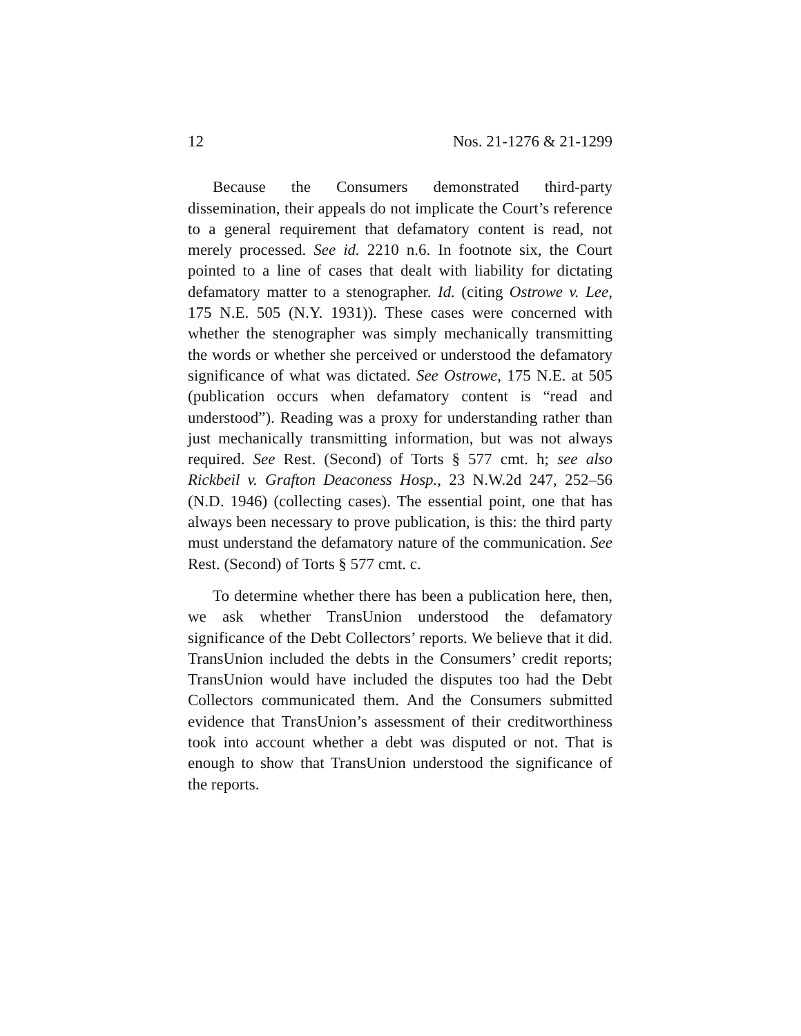12 Nos. 21-1276 & 21-1299
Because the Consumers demonstrated third-party dissemination, their appeals do not implicate the Court’s reference to a general requirement that defamatory content is read, not merely processed. See id. 2210 n.6. In footnote six, the Court pointed to a line of cases that dealt with liability for dictating defamatory matter to a stenographer. Id. (citing Ostrowe v. Lee, 175 N.E. 505 (N.Y. 1931)). These cases were concerned with whether the stenographer was simply mechanically transmitting the words or whether she perceived or understood the defamatory significance of what was dictated. See Ostrowe, 175 N.E. at 505 (publication occurs when defamatory content is “read and understood”). Reading was a proxy for understanding rather than just mechanically transmitting information, but was not always required. See Rest. (Second) of Torts § 577 cmt. h; see also Rickbeil v. Grafton Deaconess Hosp., 23 N.W.2d 247, 252–56 (N.D. 1946) (collecting cases). The essential point, one that has always been necessary to prove publication, is this: the third party must understand the defamatory nature of the communication. See Rest. (Second) of Torts § 577 cmt. c.
To determine whether there has been a publication here, then, we ask whether TransUnion understood the defamatory significance of the Debt Collectors’ reports. We believe that it did. TransUnion included the debts in the Consumers’ credit reports; TransUnion would have included the disputes too had the Debt Collectors communicated them. And the Consumers submitted evidence that TransUnion’s assessment of their creditworthiness took into account whether a debt was disputed or not. That is enough to show that TransUnion understood the significance of the reports.